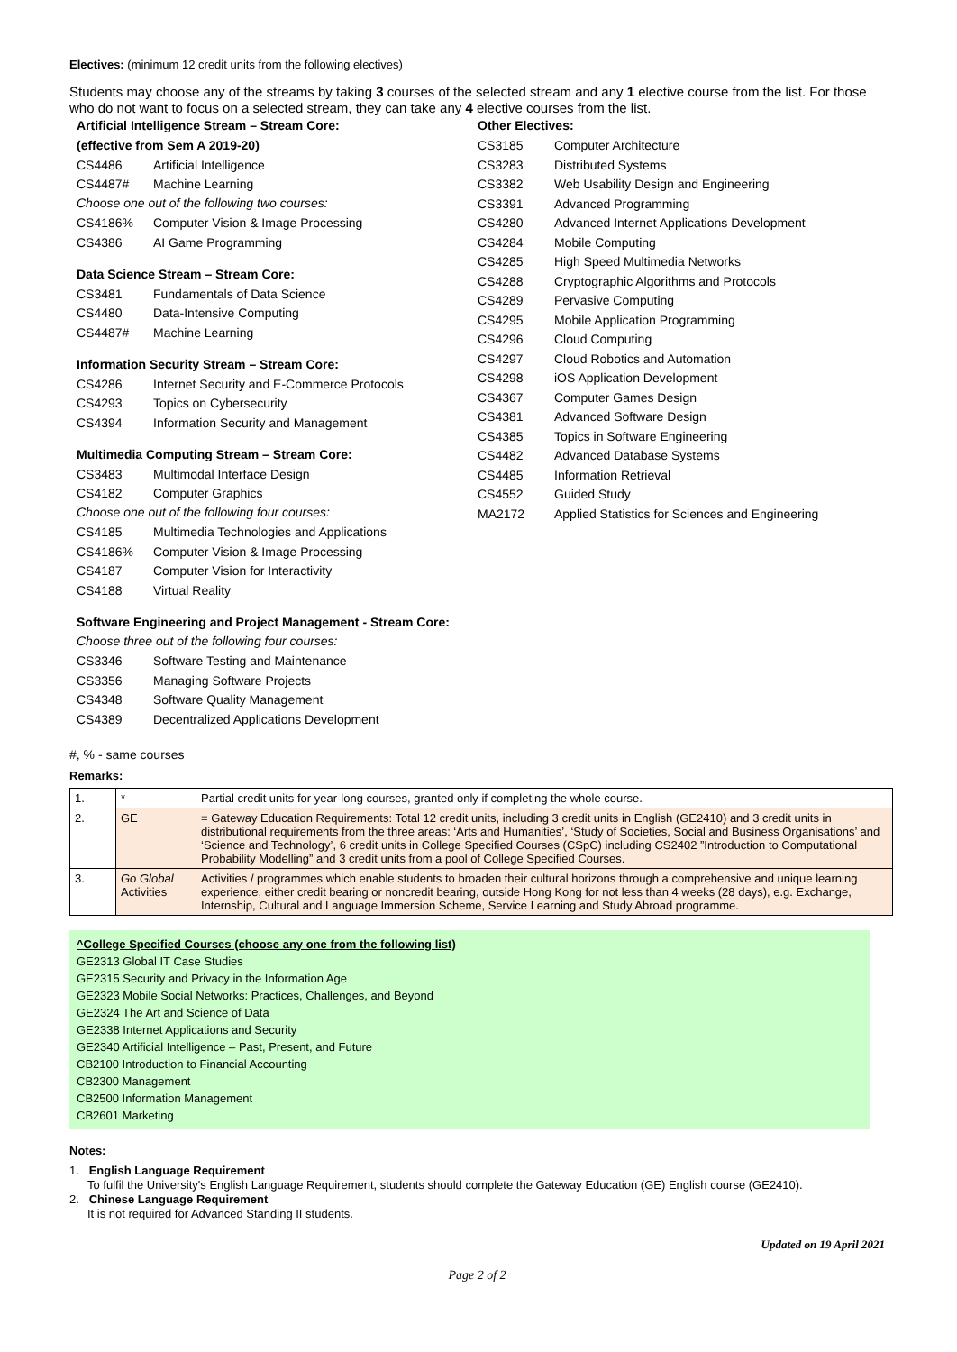Electives: (minimum 12 credit units from the following electives)
Students may choose any of the streams by taking 3 courses of the selected stream and any 1 elective course from the list. For those who do not want to focus on a selected stream, they can take any 4 elective courses from the list.
Artificial Intelligence Stream – Stream Core:
(effective from Sem A 2019-20)
CS4486 Artificial Intelligence
CS4487# Machine Learning
Choose one out of the following two courses:
CS4186% Computer Vision & Image Processing
CS4386 AI Game Programming
Data Science Stream – Stream Core:
CS3481 Fundamentals of Data Science
CS4480 Data-Intensive Computing
CS4487# Machine Learning
Information Security Stream – Stream Core:
CS4286 Internet Security and E-Commerce Protocols
CS4293 Topics on Cybersecurity
CS4394 Information Security and Management
Multimedia Computing Stream – Stream Core:
CS3483 Multimodal Interface Design
CS4182 Computer Graphics
Choose one out of the following four courses:
CS4185 Multimedia Technologies and Applications
CS4186% Computer Vision & Image Processing
CS4187 Computer Vision for Interactivity
CS4188 Virtual Reality
Other Electives:
CS3185 Computer Architecture
CS3283 Distributed Systems
CS3382 Web Usability Design and Engineering
CS3391 Advanced Programming
CS4280 Advanced Internet Applications Development
CS4284 Mobile Computing
CS4285 High Speed Multimedia Networks
CS4288 Cryptographic Algorithms and Protocols
CS4289 Pervasive Computing
CS4295 Mobile Application Programming
CS4296 Cloud Computing
CS4297 Cloud Robotics and Automation
CS4298 iOS Application Development
CS4367 Computer Games Design
CS4381 Advanced Software Design
CS4385 Topics in Software Engineering
CS4482 Advanced Database Systems
CS4485 Information Retrieval
CS4552 Guided Study
MA2172 Applied Statistics for Sciences and Engineering
Software Engineering and Project Management - Stream Core:
Choose three out of the following four courses:
CS3346 Software Testing and Maintenance
CS3356 Managing Software Projects
CS4348 Software Quality Management
CS4389 Decentralized Applications Development
#, % - same courses
Remarks:
| 1. | * | Partial credit units for year-long courses, granted only if completing the whole course. |
| 2. | GE | = Gateway Education Requirements: Total 12 credit units, including 3 credit units in English (GE2410) and 3 credit units in distributional requirements from the three areas: ‘Arts and Humanities’, ‘Study of Societies, Social and Business Organisations’ and ‘Science and Technology’, 6 credit units in College Specified Courses (CSpC) including CS2402 ”Introduction to Computational Probability Modelling” and 3 credit units from a pool of College Specified Courses. |
| 3. | Go Global Activities | Activities / programmes which enable students to broaden their cultural horizons through a comprehensive and unique learning experience, either credit bearing or noncredit bearing, outside Hong Kong for not less than 4 weeks (28 days), e.g. Exchange, Internship, Cultural and Language Immersion Scheme, Service Learning and Study Abroad programme. |
^College Specified Courses (choose any one from the following list)
GE2313 Global IT Case Studies
GE2315 Security and Privacy in the Information Age
GE2323 Mobile Social Networks: Practices, Challenges, and Beyond
GE2324 The Art and Science of Data
GE2338 Internet Applications and Security
GE2340 Artificial Intelligence – Past, Present, and Future
CB2100 Introduction to Financial Accounting
CB2300 Management
CB2500 Information Management
CB2601 Marketing
Notes:
1. English Language Requirement
To fulfil the University's English Language Requirement, students should complete the Gateway Education (GE) English course (GE2410).
2. Chinese Language Requirement
It is not required for Advanced Standing II students.
Updated on 19 April 2021
Page 2 of 2